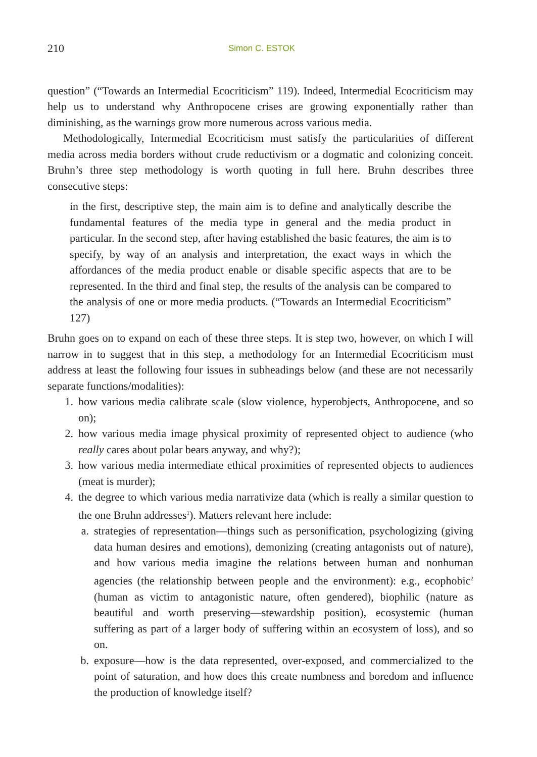210 Simon C. ESTOK
question” (“Towards an Intermedial Ecocriticism” 119). Indeed, Intermedial Ecocriticism may help us to understand why Anthropocene crises are growing exponentially rather than diminishing, as the warnings grow more numerous across various media.
Methodologically, Intermedial Ecocriticism must satisfy the particularities of different media across media borders without crude reductivism or a dogmatic and colonizing conceit. Bruhn’s three step methodology is worth quoting in full here. Bruhn describes three consecutive steps:
in the first, descriptive step, the main aim is to define and analytically describe the fundamental features of the media type in general and the media product in particular. In the second step, after having established the basic features, the aim is to specify, by way of an analysis and interpretation, the exact ways in which the affordances of the media product enable or disable specific aspects that are to be represented. In the third and final step, the results of the analysis can be compared to the analysis of one or more media products. (“Towards an Intermedial Ecocriticism” 127)
Bruhn goes on to expand on each of these three steps. It is step two, however, on which I will narrow in to suggest that in this step, a methodology for an Intermedial Ecocriticism must address at least the following four issues in subheadings below (and these are not necessarily separate functions/modalities):
1. how various media calibrate scale (slow violence, hyperobjects, Anthropocene, and so on);
2. how various media image physical proximity of represented object to audience (who really cares about polar bears anyway, and why?);
3. how various media intermediate ethical proximities of represented objects to audiences (meat is murder);
4. the degree to which various media narrativize data (which is really a similar question to the one Bruhn addresses<sup>1</sup>). Matters relevant here include:
a. strategies of representation—things such as personification, psychologizing (giving data human desires and emotions), demonizing (creating antagonists out of nature), and how various media imagine the relations between human and nonhuman agencies (the relationship between people and the environment): e.g., ecophobic<sup>2</sup> (human as victim to antagonistic nature, often gendered), biophilic (nature as beautiful and worth preserving—stewardship position), ecosystemic (human suffering as part of a larger body of suffering within an ecosystem of loss), and so on.
b. exposure—how is the data represented, over-exposed, and commercialized to the point of saturation, and how does this create numbness and boredom and influence the production of knowledge itself?